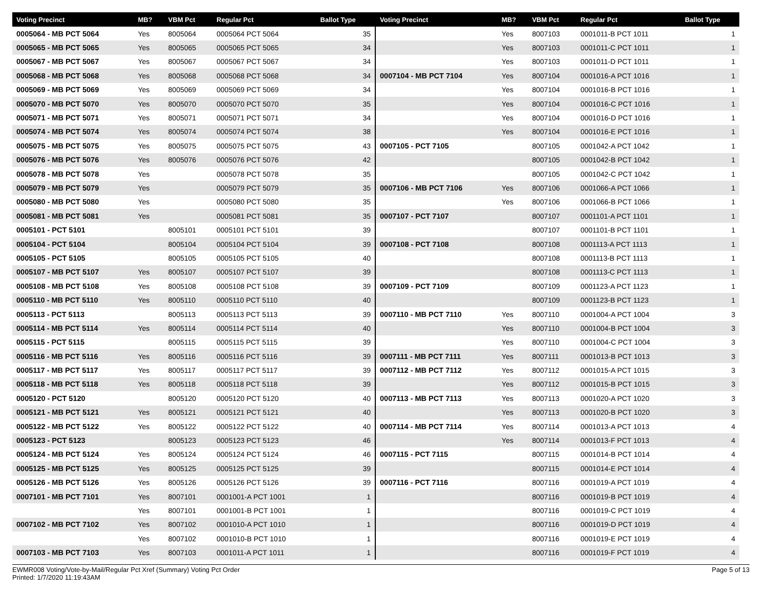| Voting Precinct | MB? | VBM Pct | Regular Pct | Ballot Type |
| --- | --- | --- | --- | --- |
| 0005064 - MB PCT 5064 | Yes | 8005064 | 0005064 PCT 5064 | 35 |
| 0005065 - MB PCT 5065 | Yes | 8005065 | 0005065 PCT 5065 | 34 |
| 0005067 - MB PCT 5067 | Yes | 8005067 | 0005067 PCT 5067 | 34 |
| 0005068 - MB PCT 5068 | Yes | 8005068 | 0005068 PCT 5068 | 34 |
| 0005069 - MB PCT 5069 | Yes | 8005069 | 0005069 PCT 5069 | 34 |
| 0005070 - MB PCT 5070 | Yes | 8005070 | 0005070 PCT 5070 | 35 |
| 0005071 - MB PCT 5071 | Yes | 8005071 | 0005071 PCT 5071 | 34 |
| 0005074 - MB PCT 5074 | Yes | 8005074 | 0005074 PCT 5074 | 38 |
| 0005075 - MB PCT 5075 | Yes | 8005075 | 0005075 PCT 5075 | 43 |
| 0005076 - MB PCT 5076 | Yes | 8005076 | 0005076 PCT 5076 | 42 |
| 0005078 - MB PCT 5078 | Yes | | 0005078 PCT 5078 | 35 |
| 0005079 - MB PCT 5079 | Yes | | 0005079 PCT 5079 | 35 |
| 0005080 - MB PCT 5080 | Yes | | 0005080 PCT 5080 | 35 |
| 0005081 - MB PCT 5081 | Yes | | 0005081 PCT 5081 | 35 |
| 0005101 - PCT 5101 | | 8005101 | 0005101 PCT 5101 | 39 |
| 0005104 - PCT 5104 | | 8005104 | 0005104 PCT 5104 | 39 |
| 0005105 - PCT 5105 | | 8005105 | 0005105 PCT 5105 | 40 |
| 0005107 - MB PCT 5107 | Yes | 8005107 | 0005107 PCT 5107 | 39 |
| 0005108 - MB PCT 5108 | Yes | 8005108 | 0005108 PCT 5108 | 39 |
| 0005110 - MB PCT 5110 | Yes | 8005110 | 0005110 PCT 5110 | 40 |
| 0005113 - PCT 5113 | | 8005113 | 0005113 PCT 5113 | 39 |
| 0005114 - MB PCT 5114 | Yes | 8005114 | 0005114 PCT 5114 | 40 |
| 0005115 - PCT 5115 | | 8005115 | 0005115 PCT 5115 | 39 |
| 0005116 - MB PCT 5116 | Yes | 8005116 | 0005116 PCT 5116 | 39 |
| 0005117 - MB PCT 5117 | Yes | 8005117 | 0005117 PCT 5117 | 39 |
| 0005118 - MB PCT 5118 | Yes | 8005118 | 0005118 PCT 5118 | 39 |
| 0005120 - PCT 5120 | | 8005120 | 0005120 PCT 5120 | 40 |
| 0005121 - MB PCT 5121 | Yes | 8005121 | 0005121 PCT 5121 | 40 |
| 0005122 - MB PCT 5122 | Yes | 8005122 | 0005122 PCT 5122 | 40 |
| 0005123 - PCT 5123 | | 8005123 | 0005123 PCT 5123 | 46 |
| 0005124 - MB PCT 5124 | Yes | 8005124 | 0005124 PCT 5124 | 46 |
| 0005125 - MB PCT 5125 | Yes | 8005125 | 0005125 PCT 5125 | 39 |
| 0005126 - MB PCT 5126 | Yes | 8005126 | 0005126 PCT 5126 | 39 |
| 0007101 - MB PCT 7101 | Yes | 8007101 | 0001001-A PCT 1001 | 1 |
| | Yes | 8007101 | 0001001-B PCT 1001 | 1 |
| 0007102 - MB PCT 7102 | Yes | 8007102 | 0001010-A PCT 1010 | 1 |
| | Yes | 8007102 | 0001010-B PCT 1010 | 1 |
| 0007103 - MB PCT 7103 | Yes | 8007103 | 0001011-A PCT 1011 | 1 |
| Voting Precinct | MB? | VBM Pct | Regular Pct | Ballot Type |
| --- | --- | --- | --- | --- |
| | Yes | 8007103 | 0001011-B PCT 1011 | 1 |
| | Yes | 8007103 | 0001011-C PCT 1011 | 1 |
| | Yes | 8007103 | 0001011-D PCT 1011 | 1 |
| 0007104 - MB PCT 7104 | Yes | 8007104 | 0001016-A PCT 1016 | 1 |
| | Yes | 8007104 | 0001016-B PCT 1016 | 1 |
| | Yes | 8007104 | 0001016-C PCT 1016 | 1 |
| | Yes | 8007104 | 0001016-D PCT 1016 | 1 |
| | Yes | 8007104 | 0001016-E PCT 1016 | 1 |
| 0007105 - PCT 7105 | | 8007105 | 0001042-A PCT 1042 | 1 |
| | | 8007105 | 0001042-B PCT 1042 | 1 |
| | | 8007105 | 0001042-C PCT 1042 | 1 |
| 0007106 - MB PCT 7106 | Yes | 8007106 | 0001066-A PCT 1066 | 1 |
| | Yes | 8007106 | 0001066-B PCT 1066 | 1 |
| 0007107 - PCT 7107 | | 8007107 | 0001101-A PCT 1101 | 1 |
| | | 8007107 | 0001101-B PCT 1101 | 1 |
| 0007108 - PCT 7108 | | 8007108 | 0001113-A PCT 1113 | 1 |
| | | 8007108 | 0001113-B PCT 1113 | 1 |
| | | 8007108 | 0001113-C PCT 1113 | 1 |
| 0007109 - PCT 7109 | | 8007109 | 0001123-A PCT 1123 | 1 |
| | | 8007109 | 0001123-B PCT 1123 | 1 |
| 0007110 - MB PCT 7110 | Yes | 8007110 | 0001004-A PCT 1004 | 3 |
| | Yes | 8007110 | 0001004-B PCT 1004 | 3 |
| | Yes | 8007110 | 0001004-C PCT 1004 | 3 |
| 0007111 - MB PCT 7111 | Yes | 8007111 | 0001013-B PCT 1013 | 3 |
| 0007112 - MB PCT 7112 | Yes | 8007112 | 0001015-A PCT 1015 | 3 |
| | Yes | 8007112 | 0001015-B PCT 1015 | 3 |
| 0007113 - MB PCT 7113 | Yes | 8007113 | 0001020-A PCT 1020 | 3 |
| | Yes | 8007113 | 0001020-B PCT 1020 | 3 |
| 0007114 - MB PCT 7114 | Yes | 8007114 | 0001013-A PCT 1013 | 4 |
| | Yes | 8007114 | 0001013-F PCT 1013 | 4 |
| 0007115 - PCT 7115 | | 8007115 | 0001014-B PCT 1014 | 4 |
| | | 8007115 | 0001014-E PCT 1014 | 4 |
| 0007116 - PCT 7116 | | 8007116 | 0001019-A PCT 1019 | 4 |
| | | 8007116 | 0001019-B PCT 1019 | 4 |
| | | 8007116 | 0001019-C PCT 1019 | 4 |
| | | 8007116 | 0001019-D PCT 1019 | 4 |
| | | 8007116 | 0001019-E PCT 1019 | 4 |
| | | 8007116 | 0001019-F PCT 1019 | 4 |
EWMR008 Voting/Vote-by-Mail/Regular Pct Xref (Summary) Voting Pct Order
Printed: 1/7/2020 11:19:43AM
Page 5 of 13